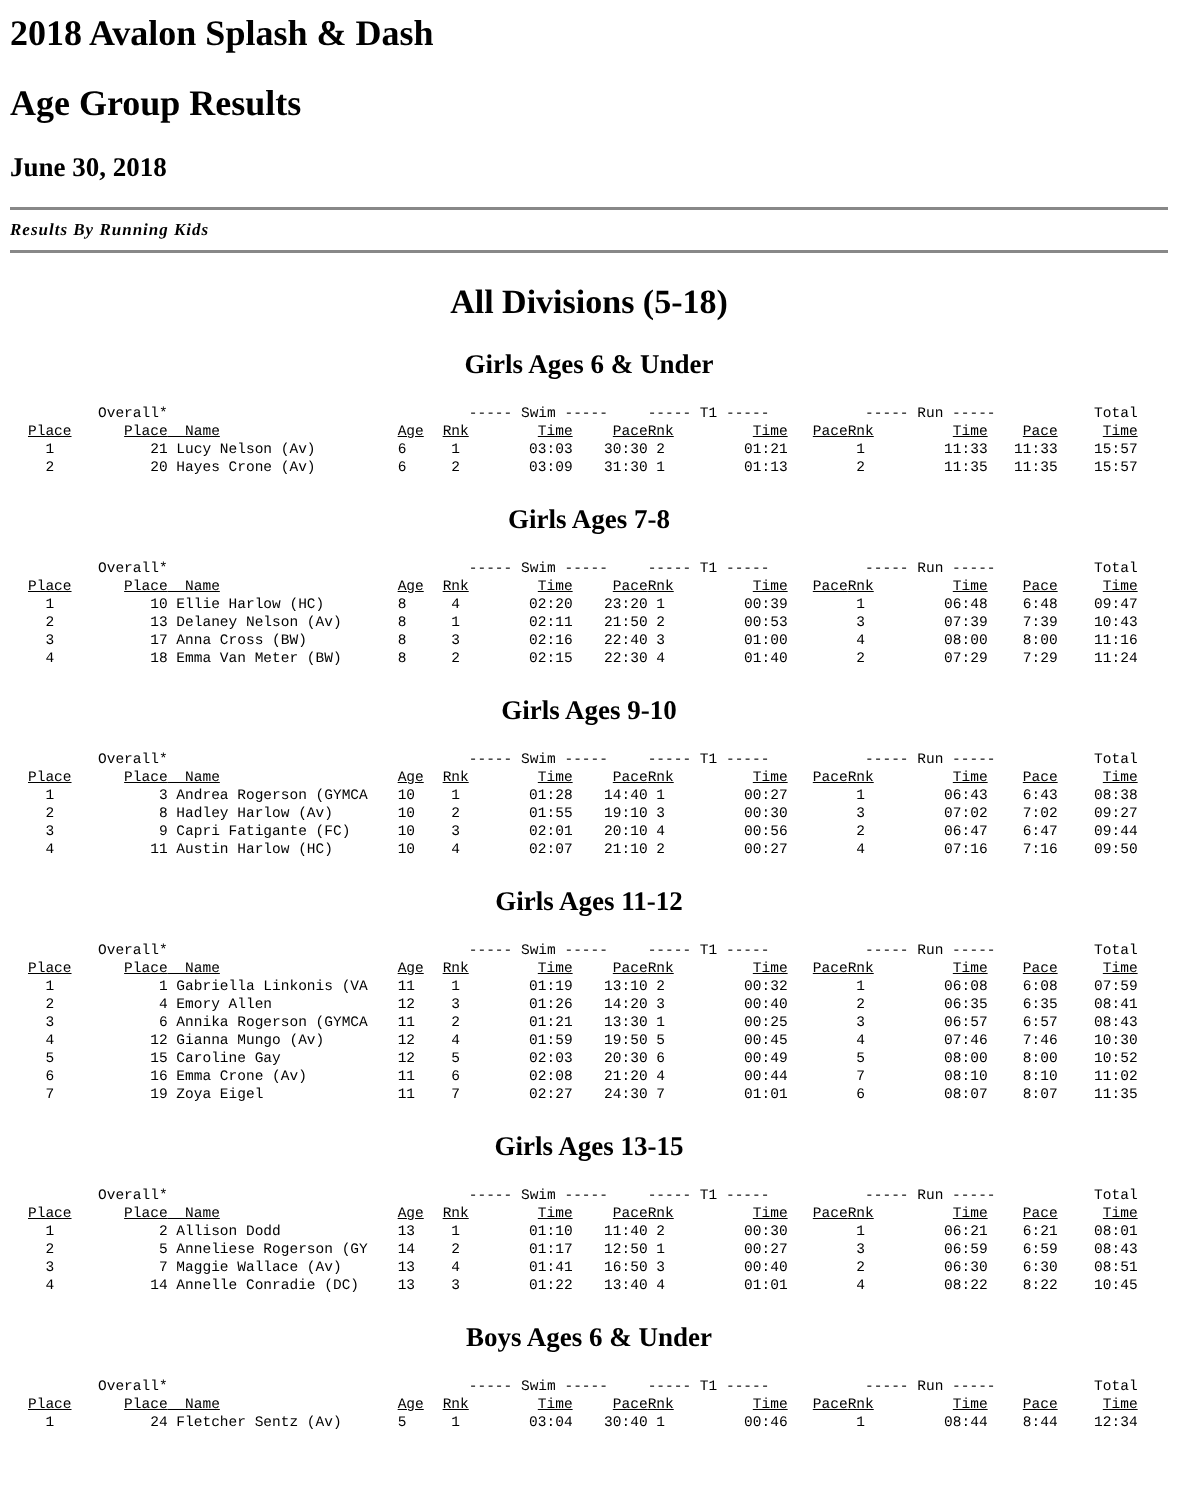2018 Avalon Splash & Dash
Age Group Results
June 30, 2018
Results By Running Kids
All Divisions (5-18)
Girls Ages 6 & Under
| | Overall* | | | ----- Swim ----- | | | ----- T1 ----- | | | ----- Run ----- | | | Total |
| Place | Place | Name | Age | Rnk | Time | Pace | Rnk | Time | Pace | Rnk | Time | Pace | Time |
| 1 | 21 | Lucy Nelson (Av) | 6 | 1 | 03:03 | 30:30 | 2 | 01:21 | | 1 | 11:33 | 11:33 | 15:57 |
| 2 | 20 | Hayes Crone (Av) | 6 | 2 | 03:09 | 31:30 | 1 | 01:13 | | 2 | 11:35 | 11:35 | 15:57 |
Girls Ages 7-8
| | Overall* | | | ----- Swim ----- | | | ----- T1 ----- | | | ----- Run ----- | | | Total |
| Place | Place | Name | Age | Rnk | Time | Pace | Rnk | Time | Pace | Rnk | Time | Pace | Time |
| 1 | 10 | Ellie Harlow (HC) | 8 | 4 | 02:20 | 23:20 | 1 | 00:39 | | 1 | 06:48 | 6:48 | 09:47 |
| 2 | 13 | Delaney Nelson (Av) | 8 | 1 | 02:11 | 21:50 | 2 | 00:53 | | 3 | 07:39 | 7:39 | 10:43 |
| 3 | 17 | Anna Cross (BW) | 8 | 3 | 02:16 | 22:40 | 3 | 01:00 | | 4 | 08:00 | 8:00 | 11:16 |
| 4 | 18 | Emma Van Meter (BW) | 8 | 2 | 02:15 | 22:30 | 4 | 01:40 | | 2 | 07:29 | 7:29 | 11:24 |
Girls Ages 9-10
| | Overall* | | | ----- Swim ----- | | | ----- T1 ----- | | | ----- Run ----- | | | Total |
| Place | Place | Name | Age | Rnk | Time | Pace | Rnk | Time | Pace | Rnk | Time | Pace | Time |
| 1 | 3 | Andrea Rogerson (GYMCA | 10 | 1 | 01:28 | 14:40 | 1 | 00:27 | | 1 | 06:43 | 6:43 | 08:38 |
| 2 | 8 | Hadley Harlow (Av) | 10 | 2 | 01:55 | 19:10 | 3 | 00:30 | | 3 | 07:02 | 7:02 | 09:27 |
| 3 | 9 | Capri Fatigante (FC) | 10 | 3 | 02:01 | 20:10 | 4 | 00:56 | | 2 | 06:47 | 6:47 | 09:44 |
| 4 | 11 | Austin Harlow (HC) | 10 | 4 | 02:07 | 21:10 | 2 | 00:27 | | 4 | 07:16 | 7:16 | 09:50 |
Girls Ages 11-12
| | Overall* | | | ----- Swim ----- | | | ----- T1 ----- | | | ----- Run ----- | | | Total |
| Place | Place | Name | Age | Rnk | Time | Pace | Rnk | Time | Pace | Rnk | Time | Pace | Time |
| 1 | 1 | Gabriella Linkonis (VA | 11 | 1 | 01:19 | 13:10 | 2 | 00:32 | | 1 | 06:08 | 6:08 | 07:59 |
| 2 | 4 | Emory Allen | 12 | 3 | 01:26 | 14:20 | 3 | 00:40 | | 2 | 06:35 | 6:35 | 08:41 |
| 3 | 6 | Annika Rogerson (GYMCA | 11 | 2 | 01:21 | 13:30 | 1 | 00:25 | | 3 | 06:57 | 6:57 | 08:43 |
| 4 | 12 | Gianna Mungo (Av) | 12 | 4 | 01:59 | 19:50 | 5 | 00:45 | | 4 | 07:46 | 7:46 | 10:30 |
| 5 | 15 | Caroline Gay | 12 | 5 | 02:03 | 20:30 | 6 | 00:49 | | 5 | 08:00 | 8:00 | 10:52 |
| 6 | 16 | Emma Crone (Av) | 11 | 6 | 02:08 | 21:20 | 4 | 00:44 | | 7 | 08:10 | 8:10 | 11:02 |
| 7 | 19 | Zoya Eigel | 11 | 7 | 02:27 | 24:30 | 7 | 01:01 | | 6 | 08:07 | 8:07 | 11:35 |
Girls Ages 13-15
| | Overall* | | | ----- Swim ----- | | | ----- T1 ----- | | | ----- Run ----- | | | Total |
| Place | Place | Name | Age | Rnk | Time | Pace | Rnk | Time | Pace | Rnk | Time | Pace | Time |
| 1 | 2 | Allison Dodd | 13 | 1 | 01:10 | 11:40 | 2 | 00:30 | | 1 | 06:21 | 6:21 | 08:01 |
| 2 | 5 | Anneliese Rogerson (GY | 14 | 2 | 01:17 | 12:50 | 1 | 00:27 | | 3 | 06:59 | 6:59 | 08:43 |
| 3 | 7 | Maggie Wallace (Av) | 13 | 4 | 01:41 | 16:50 | 3 | 00:40 | | 2 | 06:30 | 6:30 | 08:51 |
| 4 | 14 | Annelle Conradie (DC) | 13 | 3 | 01:22 | 13:40 | 4 | 01:01 | | 4 | 08:22 | 8:22 | 10:45 |
Boys Ages 6 & Under
| | Overall* | | | ----- Swim ----- | | | ----- T1 ----- | | | ----- Run ----- | | | Total |
| Place | Place | Name | Age | Rnk | Time | Pace | Rnk | Time | Pace | Rnk | Time | Pace | Time |
| 1 | 24 | Fletcher Sentz (Av) | 5 | 1 | 03:04 | 30:40 | 1 | 00:46 | | 1 | 08:44 | 8:44 | 12:34 |